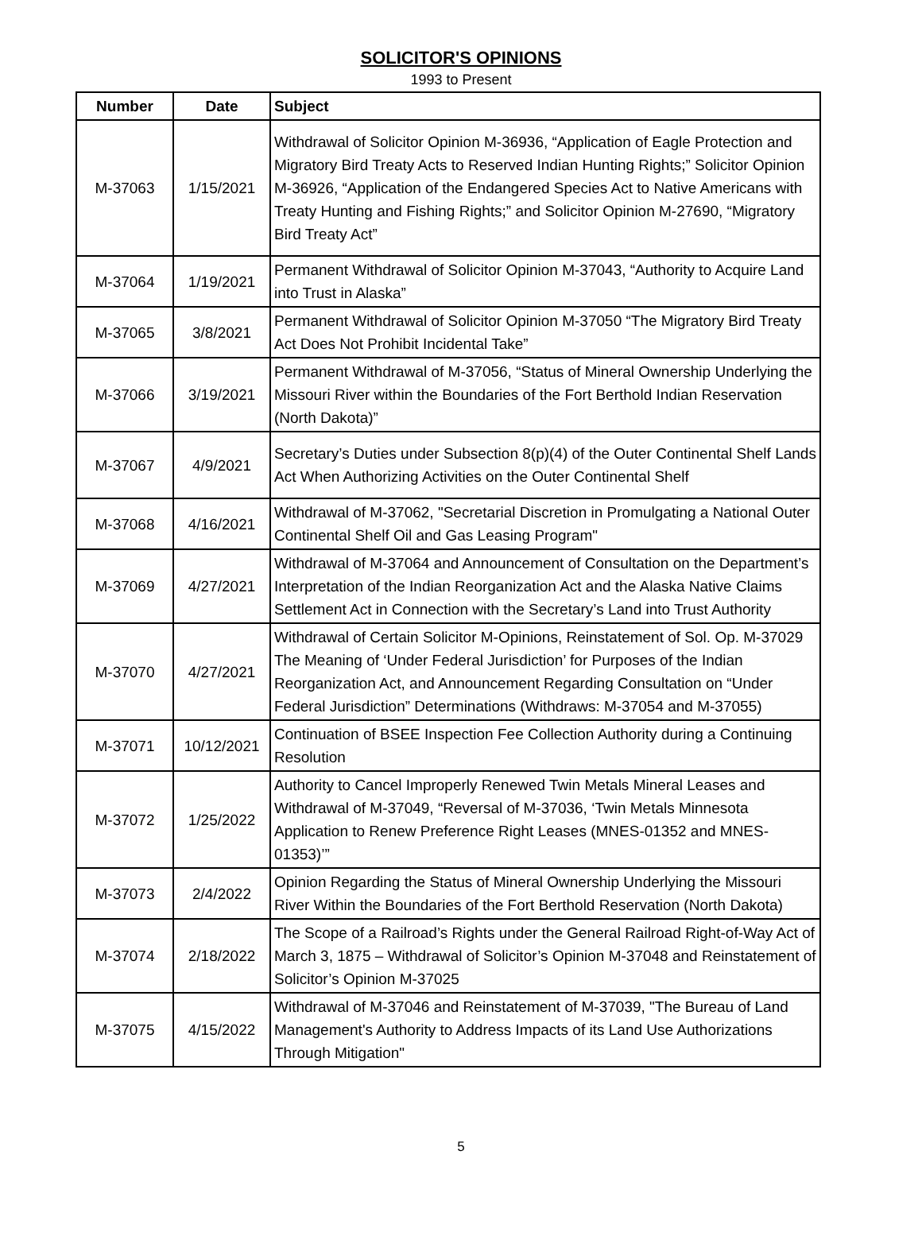SOLICITOR'S OPINIONS
1993 to Present
| Number | Date | Subject |
| --- | --- | --- |
| M-37063 | 1/15/2021 | Withdrawal of Solicitor Opinion M-36936, “Application of Eagle Protection and Migratory Bird Treaty Acts to Reserved Indian Hunting Rights;” Solicitor Opinion M-36926, “Application of the Endangered Species Act to Native Americans with Treaty Hunting and Fishing Rights;” and Solicitor Opinion M-27690, “Migratory Bird Treaty Act” |
| M-37064 | 1/19/2021 | Permanent Withdrawal of Solicitor Opinion M-37043, “Authority to Acquire Land into Trust in Alaska” |
| M-37065 | 3/8/2021 | Permanent Withdrawal of Solicitor Opinion M-37050 “The Migratory Bird Treaty Act Does Not Prohibit Incidental Take” |
| M-37066 | 3/19/2021 | Permanent Withdrawal of M-37056, “Status of Mineral Ownership Underlying the Missouri River within the Boundaries of the Fort Berthold Indian Reservation (North Dakota)” |
| M-37067 | 4/9/2021 | Secretary’s Duties under Subsection 8(p)(4) of the Outer Continental Shelf Lands Act When Authorizing Activities on the Outer Continental Shelf |
| M-37068 | 4/16/2021 | Withdrawal of M-37062, "Secretarial Discretion in Promulgating a National Outer Continental Shelf Oil and Gas Leasing Program" |
| M-37069 | 4/27/2021 | Withdrawal of M-37064 and Announcement of Consultation on the Department’s Interpretation of the Indian Reorganization Act and the Alaska Native Claims Settlement Act in Connection with the Secretary’s Land into Trust Authority |
| M-37070 | 4/27/2021 | Withdrawal of Certain Solicitor M-Opinions, Reinstatement of Sol. Op. M-37029 The Meaning of ‘Under Federal Jurisdiction’ for Purposes of the Indian Reorganization Act, and Announcement Regarding Consultation on “Under Federal Jurisdiction” Determinations (Withdraws: M-37054 and M-37055) |
| M-37071 | 10/12/2021 | Continuation of BSEE Inspection Fee Collection Authority during a Continuing Resolution |
| M-37072 | 1/25/2022 | Authority to Cancel Improperly Renewed Twin Metals Mineral Leases and Withdrawal of M-37049, “Reversal of M-37036, ‘Twin Metals Minnesota Application to Renew Preference Right Leases (MNES-01352 and MNES-01353)’” |
| M-37073 | 2/4/2022 | Opinion Regarding the Status of Mineral Ownership Underlying the Missouri River Within the Boundaries of the Fort Berthold Reservation (North Dakota) |
| M-37074 | 2/18/2022 | The Scope of a Railroad’s Rights under the General Railroad Right-of-Way Act of March 3, 1875 – Withdrawal of Solicitor’s Opinion M-37048 and Reinstatement of Solicitor’s Opinion M-37025 |
| M-37075 | 4/15/2022 | Withdrawal of M-37046 and Reinstatement of M-37039, "The Bureau of Land Management's Authority to Address Impacts of its Land Use Authorizations Through Mitigation" |
5